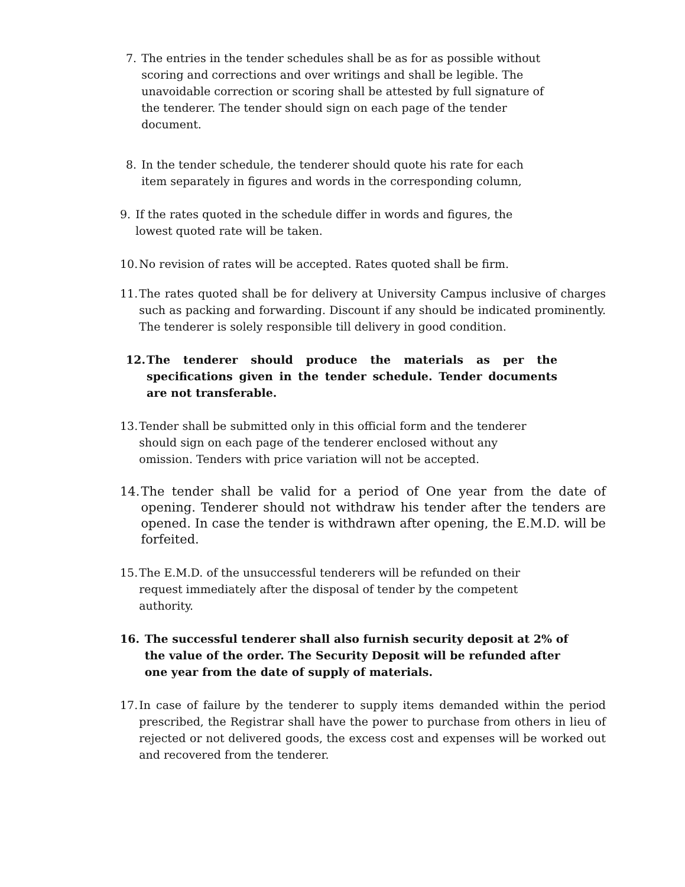7. The entries in the tender schedules shall be as for as possible without scoring and corrections and over writings and shall be legible. The unavoidable correction or scoring shall be attested by full signature of the tenderer. The tender should sign on each page of the tender document.
8. In the tender schedule, the tenderer should quote his rate for each item separately in figures and words in the corresponding column,
9. If the rates quoted in the schedule differ in words and figures, the lowest quoted rate will be taken.
10. No revision of rates will be accepted. Rates quoted shall be firm.
11. The rates quoted shall be for delivery at University Campus inclusive of charges such as packing and forwarding. Discount if any should be indicated prominently. The tenderer is solely responsible till delivery in good condition.
12. The tenderer should produce the materials as per the specifications given in the tender schedule. Tender documents are not transferable.
13. Tender shall be submitted only in this official form and the tenderer should sign on each page of the tenderer enclosed without any omission. Tenders with price variation will not be accepted.
14. The tender shall be valid for a period of One year from the date of opening. Tenderer should not withdraw his tender after the tenders are opened. In case the tender is withdrawn after opening, the E.M.D. will be forfeited.
15. The E.M.D. of the unsuccessful tenderers will be refunded on their request immediately after the disposal of tender by the competent authority.
16. The successful tenderer shall also furnish security deposit at 2% of the value of the order. The Security Deposit will be refunded after one year from the date of supply of materials.
17. In case of failure by the tenderer to supply items demanded within the period prescribed, the Registrar shall have the power to purchase from others in lieu of rejected or not delivered goods, the excess cost and expenses will be worked out and recovered from the tenderer.